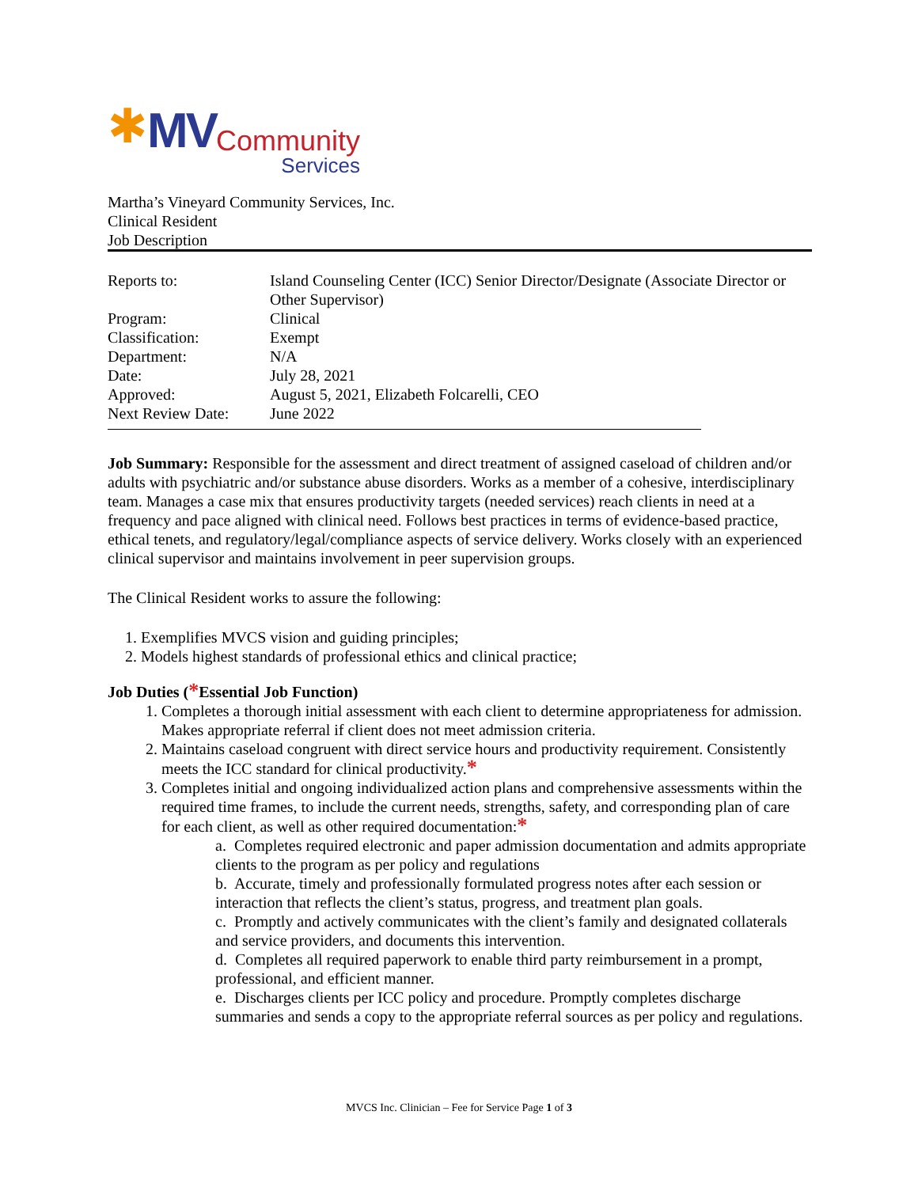✱ MV
Community
Services
Martha’s Vineyard Community Services, Inc.
Clinical Resident
Job Description
| Reports to: | Island Counseling Center (ICC) Senior Director/Designate (Associate Director or Other Supervisor) |
| Program: | Clinical |
| Classification: | Exempt |
| Department: | N/A |
| Date: | July 28, 2021 |
| Approved: | August 5, 2021, Elizabeth Folcarelli, CEO |
| Next Review Date: | June 2022 |
Job Summary: Responsible for the assessment and direct treatment of assigned caseload of children and/or adults with psychiatric and/or substance abuse disorders. Works as a member of a cohesive, interdisciplinary team. Manages a case mix that ensures productivity targets (needed services) reach clients in need at a frequency and pace aligned with clinical need. Follows best practices in terms of evidence-based practice, ethical tenets, and regulatory/legal/compliance aspects of service delivery. Works closely with an experienced clinical supervisor and maintains involvement in peer supervision groups.
The Clinical Resident works to assure the following:
1. Exemplifies MVCS vision and guiding principles;
2. Models highest standards of professional ethics and clinical practice;
Job Duties (*Essential Job Function)
1. Completes a thorough initial assessment with each client to determine appropriateness for admission. Makes appropriate referral if client does not meet admission criteria.
2. Maintains caseload congruent with direct service hours and productivity requirement. Consistently meets the ICC standard for clinical productivity.*
3. Completes initial and ongoing individualized action plans and comprehensive assessments within the required time frames, to include the current needs, strengths, safety, and corresponding plan of care for each client, as well as other required documentation:*
a. Completes required electronic and paper admission documentation and admits appropriate clients to the program as per policy and regulations
b. Accurate, timely and professionally formulated progress notes after each session or interaction that reflects the client’s status, progress, and treatment plan goals.
c. Promptly and actively communicates with the client’s family and designated collaterals and service providers, and documents this intervention.
d. Completes all required paperwork to enable third party reimbursement in a prompt, professional, and efficient manner.
e. Discharges clients per ICC policy and procedure. Promptly completes discharge summaries and sends a copy to the appropriate referral sources as per policy and regulations.
MVCS Inc. Clinician – Fee for Service Page 1 of 3